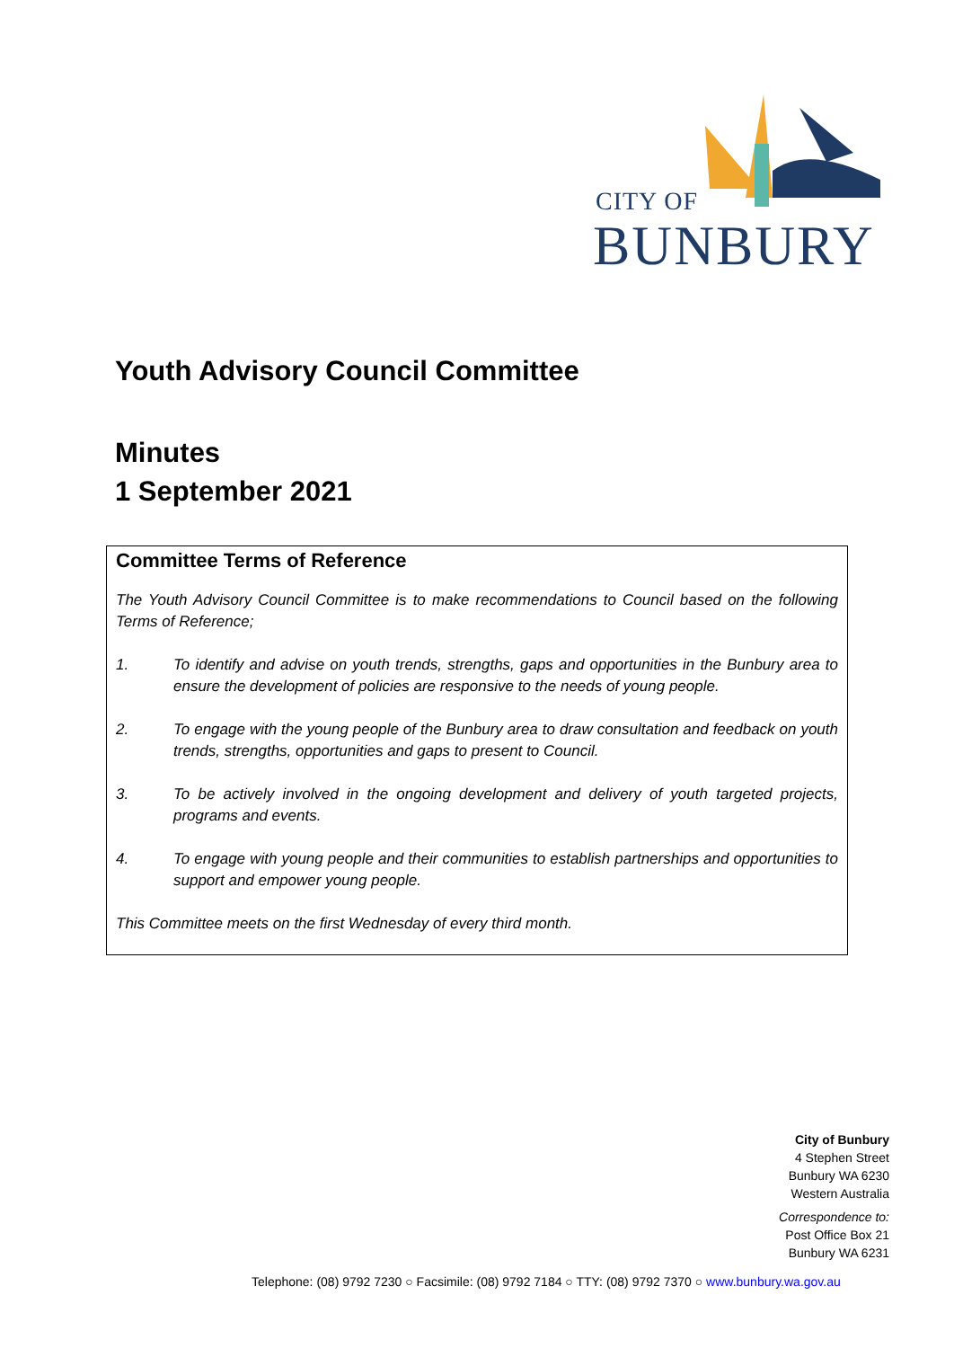CITY OF
BUNBURY
Youth Advisory Council Committee
Minutes
1 September 2021
Committee Terms of Reference
The Youth Advisory Council Committee is to make recommendations to Council based on the following Terms of Reference;
1. To identify and advise on youth trends, strengths, gaps and opportunities in the Bunbury area to ensure the development of policies are responsive to the needs of young people.
2. To engage with the young people of the Bunbury area to draw consultation and feedback on youth trends, strengths, opportunities and gaps to present to Council.
3. To be actively involved in the ongoing development and delivery of youth targeted projects, programs and events.
4. To engage with young people and their communities to establish partnerships and opportunities to support and empower young people.
This Committee meets on the first Wednesday of every third month.
City of Bunbury
4 Stephen Street
Bunbury WA 6230
Western Australia
Correspondence to:
Post Office Box 21
Bunbury WA 6231
Telephone: (08) 9792 7230 ○ Facsimile: (08) 9792 7184 ○ TTY: (08) 9792 7370 ○ www.bunbury.wa.gov.au